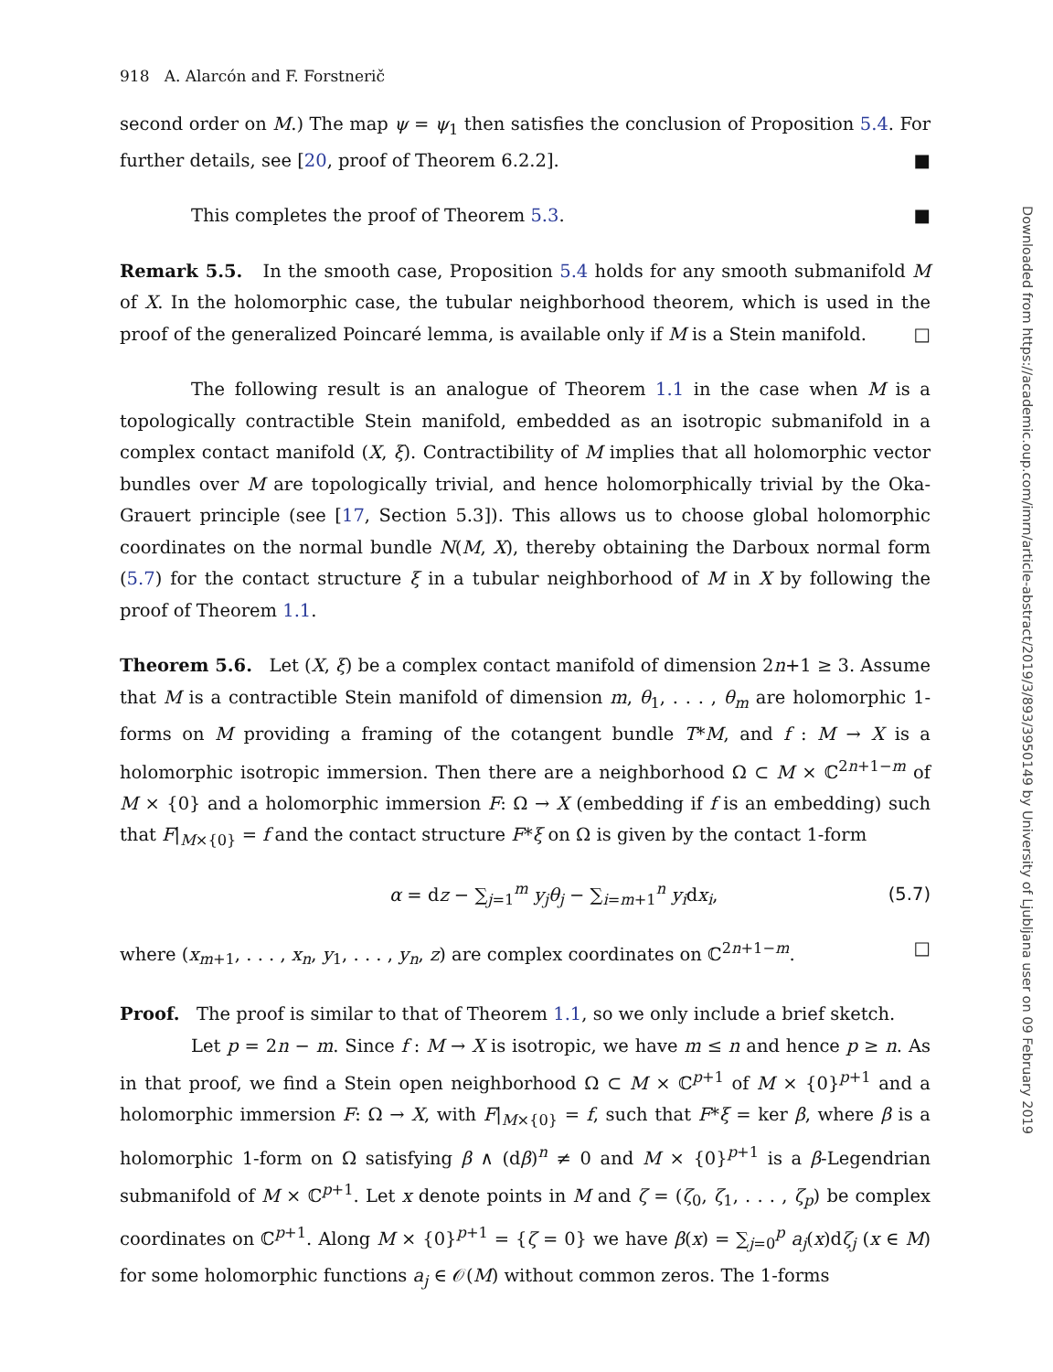918 A. Alarcón and F. Forstnerič
second order on M.) The map ψ = ψ<sub>1</sub> then satisfies the conclusion of Proposition 5.4. For further details, see [20, proof of Theorem 6.2.2]. ■
This completes the proof of Theorem 5.3. ■
Remark 5.5. In the smooth case, Proposition 5.4 holds for any smooth submanifold M of X. In the holomorphic case, the tubular neighborhood theorem, which is used in the proof of the generalized Poincaré lemma, is available only if M is a Stein manifold. □
The following result is an analogue of Theorem 1.1 in the case when M is a topologically contractible Stein manifold, embedded as an isotropic submanifold in a complex contact manifold (X, ξ). Contractibility of M implies that all holomorphic vector bundles over M are topologically trivial, and hence holomorphically trivial by the Oka-Grauert principle (see [17, Section 5.3]). This allows us to choose global holomorphic coordinates on the normal bundle N(M, X), thereby obtaining the Darboux normal form (5.7) for the contact structure ξ in a tubular neighborhood of M in X by following the proof of Theorem 1.1.
Theorem 5.6. Let (X, ξ) be a complex contact manifold of dimension 2n+1 ≥ 3. Assume that M is a contractible Stein manifold of dimension m, θ<sub>1</sub>, . . . , θ<sub>m</sub> are holomorphic 1-forms on M providing a framing of the cotangent bundle T*M, and f : M → X is a holomorphic isotropic immersion. Then there are a neighborhood Ω ⊂ M × ℂ<sup>2n+1−m</sup> of M × {0} and a holomorphic immersion F: Ω → X (embedding if f is an embedding) such that F|<sub>M×{0}</sub> = f and the contact structure F*ξ on Ω is given by the contact 1-form
α = dz − ∑<sub>j=1</sub><sup>m</sup> y<sub>j</sub>θ<sub>j</sub> − ∑<sub>i=m+1</sub><sup>n</sup> y<sub>i</sub>dx<sub>i</sub>, (5.7)
where (x<sub>m+1</sub>, . . . , x<sub>n</sub>, y<sub>1</sub>, . . . , y<sub>n</sub>, z) are complex coordinates on ℂ<sup>2n+1−m</sup>. □
Proof. The proof is similar to that of Theorem 1.1, so we only include a brief sketch.
Let p = 2n − m. Since f : M → X is isotropic, we have m ≤ n and hence p ≥ n. As in that proof, we find a Stein open neighborhood Ω ⊂ M × ℂ<sup>p+1</sup> of M × {0}<sup>p+1</sup> and a holomorphic immersion F: Ω → X, with F|<sub>M×{0}</sub> = f, such that F*ξ = ker β, where β is a holomorphic 1-form on Ω satisfying β ∧ (dβ)<sup>n</sup> ≠ 0 and M × {0}<sup>p+1</sup> is a β-Legendrian submanifold of M × ℂ<sup>p+1</sup>. Let x denote points in M and ζ = (ζ<sub>0</sub>, ζ<sub>1</sub>, . . . , ζ<sub>p</sub>) be complex coordinates on ℂ<sup>p+1</sup>. Along M × {0}<sup>p+1</sup> = {ζ = 0} we have β(x) = ∑<sub>j=0</sub><sup>p</sup> a<sub>j</sub>(x)dζ<sub>j</sub> (x ∈ M) for some holomorphic functions a<sub>j</sub> ∈ 𝒪(M) without common zeros. The 1-forms
Downloaded from https://academic.oup.com/imrn/article-abstract/2019/3/893/3950149 by University of Ljubljana user on 09 February 2019